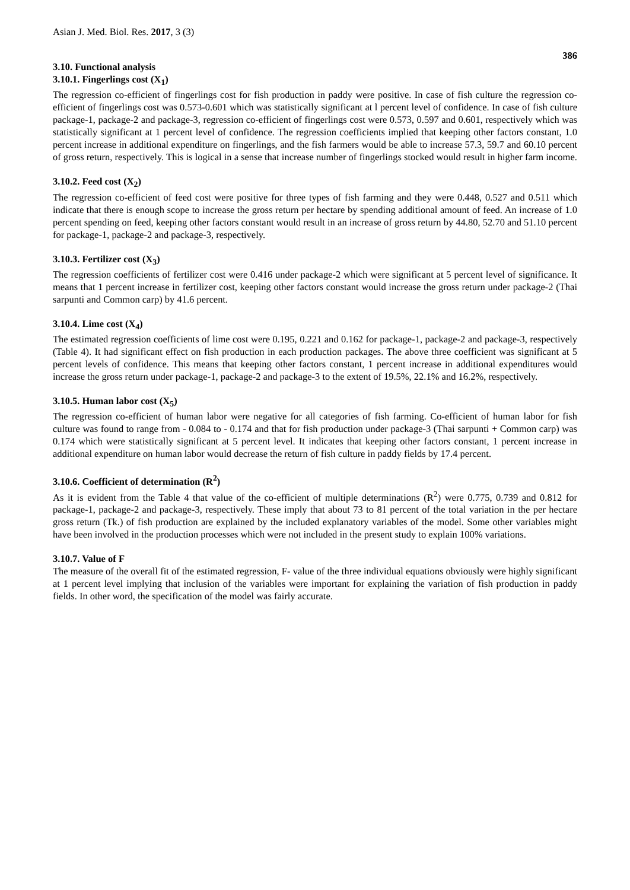Asian J. Med. Biol. Res. 2017, 3 (3) 386
3.10. Functional analysis
3.10.1. Fingerlings cost (X<sub>1</sub>)
The regression co-efficient of fingerlings cost for fish production in paddy were positive. In case of fish culture the regression co-efficient of fingerlings cost was 0.573-0.601 which was statistically significant at l percent level of confidence. In case of fish culture package-1, package-2 and package-3, regression co-efficient of fingerlings cost were 0.573, 0.597 and 0.601, respectively which was statistically significant at 1 percent level of confidence. The regression coefficients implied that keeping other factors constant, 1.0 percent increase in additional expenditure on fingerlings, and the fish farmers would be able to increase 57.3, 59.7 and 60.10 percent of gross return, respectively. This is logical in a sense that increase number of fingerlings stocked would result in higher farm income.
3.10.2. Feed cost (X<sub>2</sub>)
The regression co-efficient of feed cost were positive for three types of fish farming and they were 0.448, 0.527 and 0.511 which indicate that there is enough scope to increase the gross return per hectare by spending additional amount of feed. An increase of 1.0 percent spending on feed, keeping other factors constant would result in an increase of gross return by 44.80, 52.70 and 51.10 percent for package-1, package-2 and package-3, respectively.
3.10.3. Fertilizer cost (X<sub>3</sub>)
The regression coefficients of fertilizer cost were 0.416 under package-2 which were significant at 5 percent level of significance. It means that 1 percent increase in fertilizer cost, keeping other factors constant would increase the gross return under package-2 (Thai sarpunti and Common carp) by 41.6 percent.
3.10.4. Lime cost (X<sub>4</sub>)
The estimated regression coefficients of lime cost were 0.195, 0.221 and 0.162 for package-1, package-2 and package-3, respectively (Table 4). It had significant effect on fish production in each production packages. The above three coefficient was significant at 5 percent levels of confidence. This means that keeping other factors constant, 1 percent increase in additional expenditures would increase the gross return under package-1, package-2 and package-3 to the extent of 19.5%, 22.1% and 16.2%, respectively.
3.10.5. Human labor cost (X<sub>5</sub>)
The regression co-efficient of human labor were negative for all categories of fish farming. Co-efficient of human labor for fish culture was found to range from - 0.084 to - 0.174 and that for fish production under package-3 (Thai sarpunti + Common carp) was 0.174 which were statistically significant at 5 percent level. It indicates that keeping other factors constant, 1 percent increase in additional expenditure on human labor would decrease the return of fish culture in paddy fields by 17.4 percent.
3.10.6. Coefficient of determination (R<sup>2</sup>)
As it is evident from the Table 4 that value of the co-efficient of multiple determinations (R<sup>2</sup>) were 0.775, 0.739 and 0.812 for package-1, package-2 and package-3, respectively. These imply that about 73 to 81 percent of the total variation in the per hectare gross return (Tk.) of fish production are explained by the included explanatory variables of the model. Some other variables might have been involved in the production processes which were not included in the present study to explain 100% variations.
3.10.7. Value of F
The measure of the overall fit of the estimated regression, F- value of the three individual equations obviously were highly significant at 1 percent level implying that inclusion of the variables were important for explaining the variation of fish production in paddy fields. In other word, the specification of the model was fairly accurate.